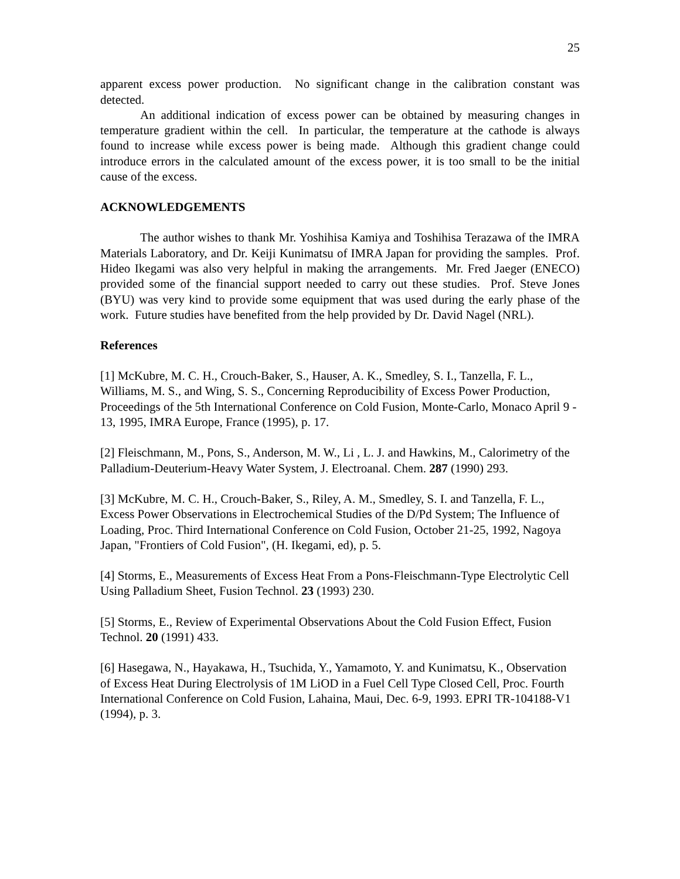25
apparent excess power production. No significant change in the calibration constant was detected.
An additional indication of excess power can be obtained by measuring changes in temperature gradient within the cell. In particular, the temperature at the cathode is always found to increase while excess power is being made. Although this gradient change could introduce errors in the calculated amount of the excess power, it is too small to be the initial cause of the excess.
ACKNOWLEDGEMENTS
The author wishes to thank Mr. Yoshihisa Kamiya and Toshihisa Terazawa of the IMRA Materials Laboratory, and Dr. Keiji Kunimatsu of IMRA Japan for providing the samples. Prof. Hideo Ikegami was also very helpful in making the arrangements. Mr. Fred Jaeger (ENECO) provided some of the financial support needed to carry out these studies. Prof. Steve Jones (BYU) was very kind to provide some equipment that was used during the early phase of the work. Future studies have benefited from the help provided by Dr. David Nagel (NRL).
References
[1] McKubre, M. C. H., Crouch-Baker, S., Hauser, A. K., Smedley, S. I., Tanzella, F. L., Williams, M. S., and Wing, S. S., Concerning Reproducibility of Excess Power Production, Proceedings of the 5th International Conference on Cold Fusion, Monte-Carlo, Monaco April 9 - 13, 1995, IMRA Europe, France (1995), p. 17.
[2] Fleischmann, M., Pons, S., Anderson, M. W., Li , L. J. and Hawkins, M., Calorimetry of the Palladium-Deuterium-Heavy Water System, J. Electroanal. Chem. 287 (1990) 293.
[3] McKubre, M. C. H., Crouch-Baker, S., Riley, A. M., Smedley, S. I. and Tanzella, F. L., Excess Power Observations in Electrochemical Studies of the D/Pd System; The Influence of Loading, Proc. Third International Conference on Cold Fusion, October 21-25, 1992, Nagoya Japan, "Frontiers of Cold Fusion", (H. Ikegami, ed), p. 5.
[4] Storms, E., Measurements of Excess Heat From a Pons-Fleischmann-Type Electrolytic Cell Using Palladium Sheet, Fusion Technol. 23 (1993) 230.
[5] Storms, E., Review of Experimental Observations About the Cold Fusion Effect, Fusion Technol. 20 (1991) 433.
[6] Hasegawa, N., Hayakawa, H., Tsuchida, Y., Yamamoto, Y. and Kunimatsu, K., Observation of Excess Heat During Electrolysis of 1M LiOD in a Fuel Cell Type Closed Cell, Proc. Fourth International Conference on Cold Fusion, Lahaina, Maui, Dec. 6-9, 1993. EPRI TR-104188-V1 (1994), p. 3.